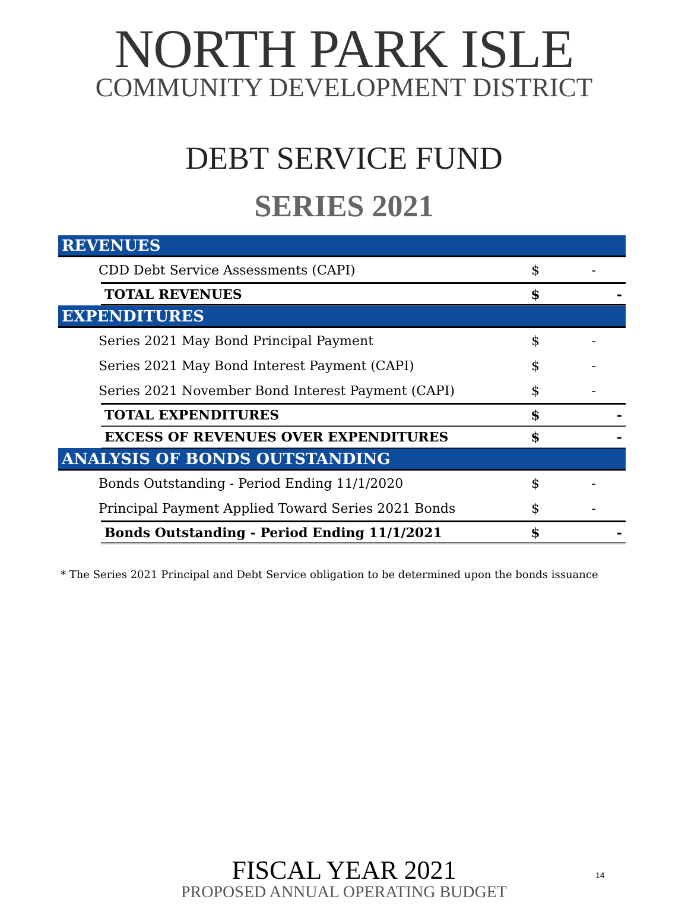NORTH PARK ISLE
COMMUNITY DEVELOPMENT DISTRICT
DEBT SERVICE FUND
SERIES 2021
| REVENUES | | | |
| CDD Debt Service Assessments (CAPI) | | $ | - |
| | TOTAL REVENUES | $ | - |
| EXPENDITURES | | | |
| Series 2021 May Bond Principal Payment | | $ | - |
| Series 2021 May Bond Interest Payment (CAPI) | | $ | - |
| Series 2021 November Bond Interest Payment (CAPI) | | $ | - |
| | TOTAL EXPENDITURES | $ | - |
| | EXCESS OF REVENUES OVER EXPENDITURES | $ | - |
| ANALYSIS OF BONDS OUTSTANDING | | | |
| Bonds Outstanding - Period Ending 11/1/2020 | | $ | - |
| Principal Payment Applied Toward Series 2021 Bonds | | $ | - |
| | Bonds Outstanding - Period Ending 11/1/2021 | $ | - |
* The Series 2021 Principal and Debt Service obligation to be determined upon the bonds issuance
FISCAL YEAR 2021
PROPOSED ANNUAL OPERATING BUDGET
14